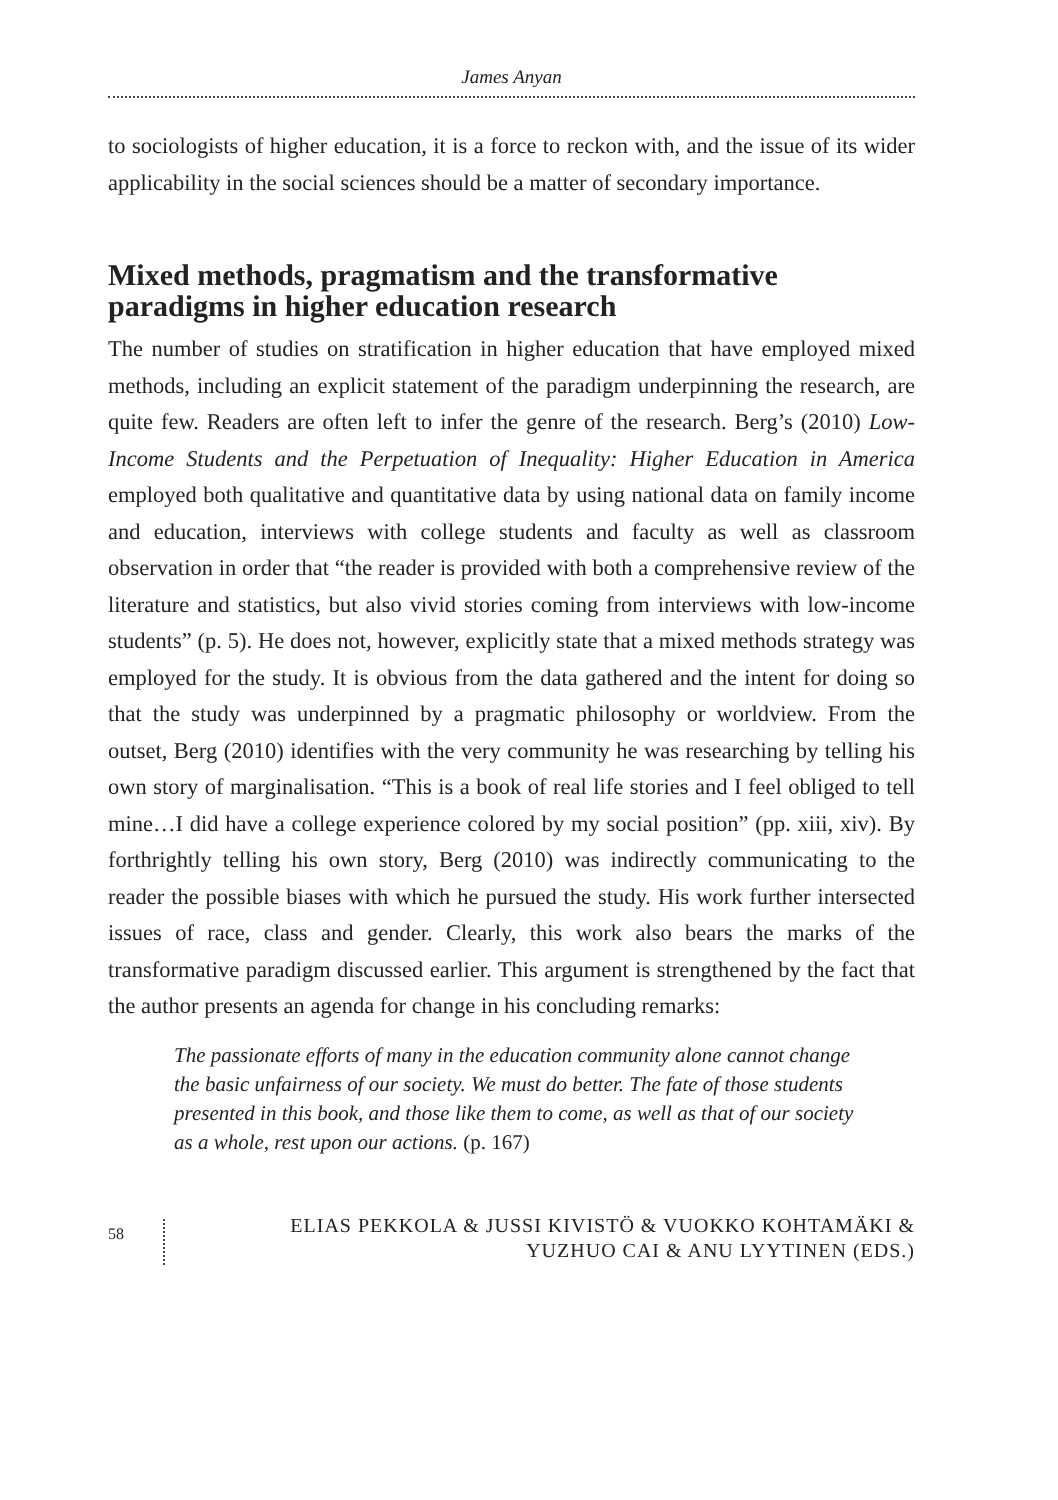James Anyan
to sociologists of higher education, it is a force to reckon with, and the issue of its wider applicability in the social sciences should be a matter of secondary importance.
Mixed methods, pragmatism and the transformative paradigms in higher education research
The number of studies on stratification in higher education that have employed mixed methods, including an explicit statement of the paradigm underpinning the research, are quite few. Readers are often left to infer the genre of the research. Berg’s (2010) Low-Income Students and the Perpetuation of Inequality: Higher Education in America employed both qualitative and quantitative data by using national data on family income and education, interviews with college students and faculty as well as classroom observation in order that “the reader is provided with both a comprehensive review of the literature and statistics, but also vivid stories coming from interviews with low-income students” (p. 5). He does not, however, explicitly state that a mixed methods strategy was employed for the study. It is obvious from the data gathered and the intent for doing so that the study was underpinned by a pragmatic philosophy or worldview. From the outset, Berg (2010) identifies with the very community he was researching by telling his own story of marginalisation. “This is a book of real life stories and I feel obliged to tell mine…I did have a college experience colored by my social position” (pp. xiii, xiv). By forthrightly telling his own story, Berg (2010) was indirectly communicating to the reader the possible biases with which he pursued the study. His work further intersected issues of race, class and gender. Clearly, this work also bears the marks of the transformative paradigm discussed earlier. This argument is strengthened by the fact that the author presents an agenda for change in his concluding remarks:
The passionate efforts of many in the education community alone cannot change the basic unfairness of our society. We must do better. The fate of those students presented in this book, and those like them to come, as well as that of our society as a whole, rest upon our actions. (p. 167)
58
ELIAS PEKKOLA & JUSSI KIVISTÖ & VUOKKO KOHTAMÄKI &
YUZHUO CAI & ANU LYYTINEN (EDS.)